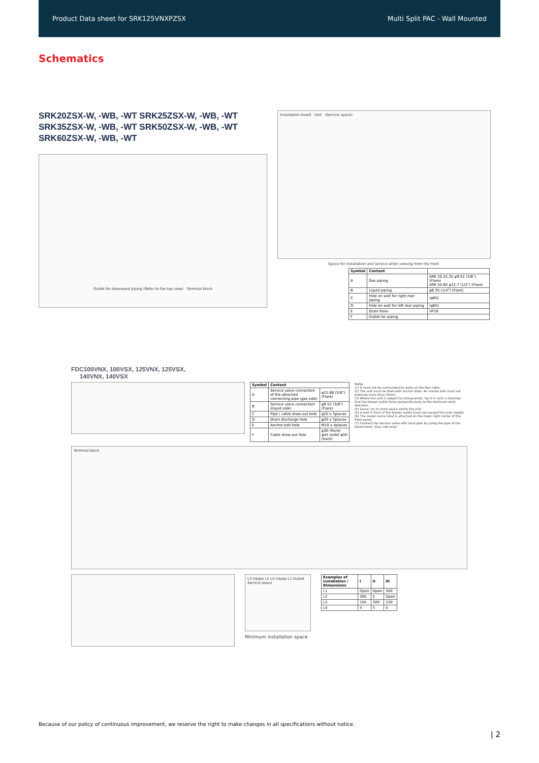Product Data sheet for SRK125VNXPZSX Multi Split PAC - Wall Mounted
Schematics
SRK20ZSX-W, -WB, -WT SRK25ZSX-W, -WB, -WT
SRK35ZSX-W, -WB, -WT SRK50ZSX-W, -WB, -WT
SRK60ZSX-W, -WB, -WT
Outlet for downward piping (Refer to the top view) Terminal block
Installation board Unit (Service space)
Space for installation and service when viewing from the front
| Symbol | Content | |
| --- | --- | --- |
| A | Gas piping | SRK 20,25,35 φ9.52 (3/8") (Flare) SRK 50,60 φ12.7 (1/2") (Flare) |
| B | Liquid piping | φ6.35 (1/4") (Flare) |
| C | Hole on wall for right rear piping | (φ65) |
| D | Hole on wall for left rear piping | (φ65) |
| E | Drain hose | VP16 |
| F | Outlet for piping | |
FDC100VNX, 100VSX, 125VNX, 125VSX,
140VNX, 140VSX
| Symbol | Content | |
| --- | --- | --- |
| A | Service valve connection of the attached connecting pipe (gas side) | φ15.88 (5/8") (Flare) |
| B | Service valve connection (liquid side) | φ9.52 (3/8") (Flare) |
| C | Pipe / cable draw-out hole | φ20 x 3places |
| D | Drain discharge hole | φ20 x 3places |
| E | Anchor bolt hole | M10 x 4places |
| F | Cable draw-out hole | φ30 (front) φ45 (side) φ50 (back) |
Notes
(1) It must not be surrounded by walls on the four sides.
(2) The unit must be fixed with anchor bolts. An anchor bolt must not protrude more than 15mm.
(3) Where the unit is subject to strong winds, lay it in such a direction that the blower outlet faces perpendicularly to the dominant wind direction.
(4) Leave 1m or more space above the unit.
(5) A wall in front of the blower outlet must not exceed the units height.
(6) The model name label is attached on the lower right corner of the front panel.
(7) Connect the Service valve with local pipe by using the pipe of the attachment. (Gas side only)
Terminal block
L3 Intake L2 L4 Intake L1 Outlet Service space
Minimum installation space
| Examples of installation / Dimensions | I | II | III |
| --- | --- | --- | --- |
| L1 | Open | Open | 500 |
| L2 | 300 | 5 | Open |
| L3 | 150 | 300 | 150 |
| L4 | 5 | 5 | 5 |
Because of our policy of continuous improvement, we reserve the right to make changes in all specifications without notice.
| 2